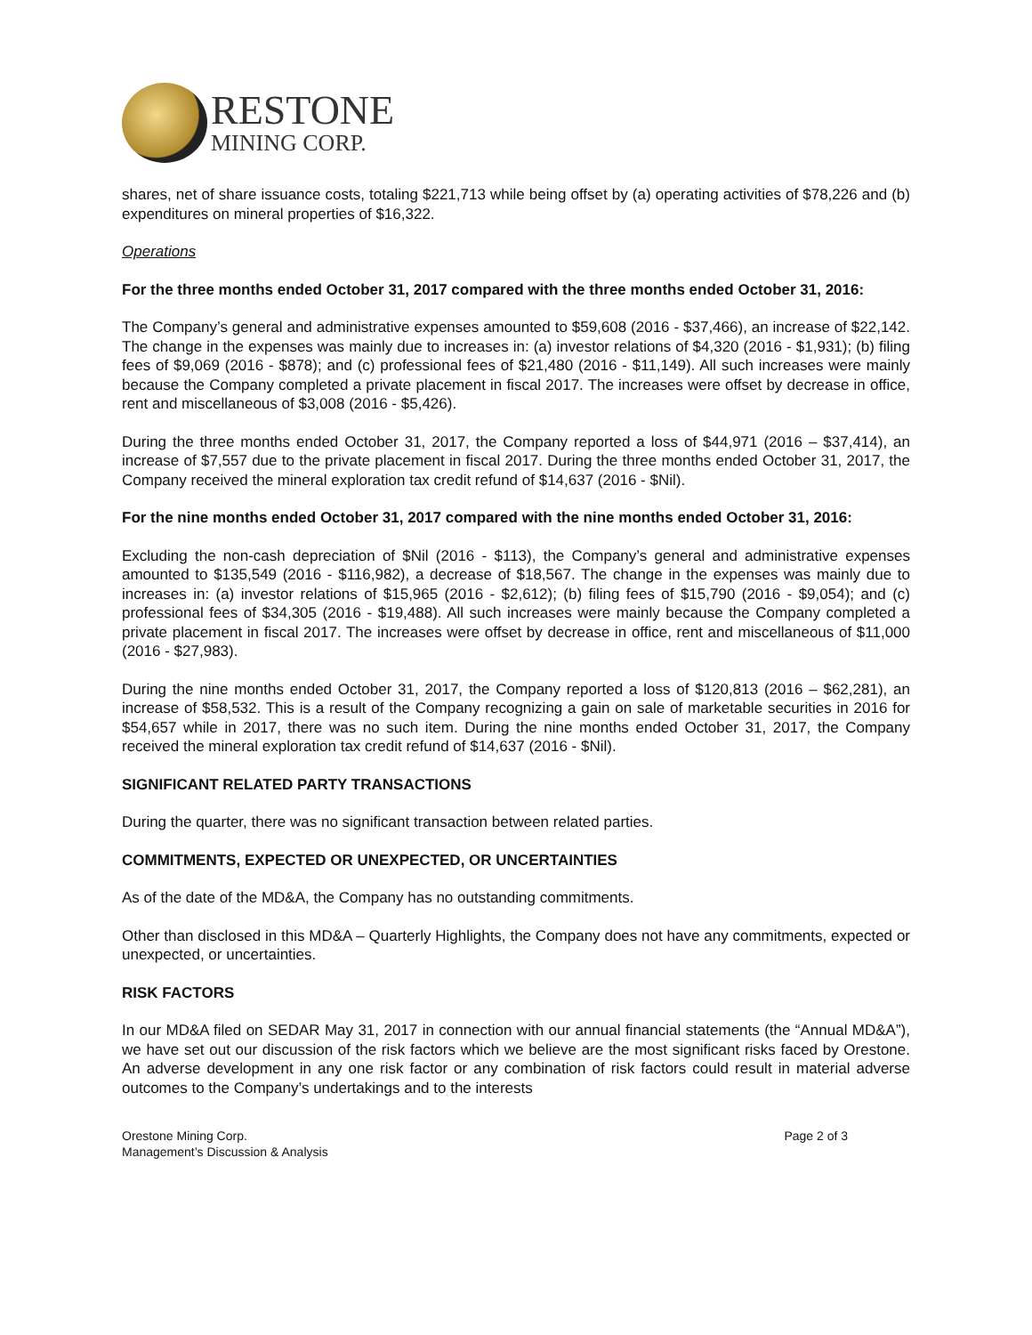RESTONE
MINING CORP.
shares, net of share issuance costs, totaling $221,713 while being offset by (a) operating activities of $78,226 and (b) expenditures on mineral properties of $16,322.
Operations
For the three months ended October 31, 2017 compared with the three months ended October 31, 2016:
The Company’s general and administrative expenses amounted to $59,608 (2016 - $37,466), an increase of $22,142. The change in the expenses was mainly due to increases in: (a) investor relations of $4,320 (2016 - $1,931); (b) filing fees of $9,069 (2016 - $878); and (c) professional fees of $21,480 (2016 - $11,149). All such increases were mainly because the Company completed a private placement in fiscal 2017. The increases were offset by decrease in office, rent and miscellaneous of $3,008 (2016 - $5,426).
During the three months ended October 31, 2017, the Company reported a loss of $44,971 (2016 – $37,414), an increase of $7,557 due to the private placement in fiscal 2017. During the three months ended October 31, 2017, the Company received the mineral exploration tax credit refund of $14,637 (2016 - $Nil).
For the nine months ended October 31, 2017 compared with the nine months ended October 31, 2016:
Excluding the non-cash depreciation of $Nil (2016 - $113), the Company’s general and administrative expenses amounted to $135,549 (2016 - $116,982), a decrease of $18,567. The change in the expenses was mainly due to increases in: (a) investor relations of $15,965 (2016 - $2,612); (b) filing fees of $15,790 (2016 - $9,054); and (c) professional fees of $34,305 (2016 - $19,488). All such increases were mainly because the Company completed a private placement in fiscal 2017. The increases were offset by decrease in office, rent and miscellaneous of $11,000 (2016 - $27,983).
During the nine months ended October 31, 2017, the Company reported a loss of $120,813 (2016 – $62,281), an increase of $58,532. This is a result of the Company recognizing a gain on sale of marketable securities in 2016 for $54,657 while in 2017, there was no such item. During the nine months ended October 31, 2017, the Company received the mineral exploration tax credit refund of $14,637 (2016 - $Nil).
SIGNIFICANT RELATED PARTY TRANSACTIONS
During the quarter, there was no significant transaction between related parties.
COMMITMENTS, EXPECTED OR UNEXPECTED, OR UNCERTAINTIES
As of the date of the MD&A, the Company has no outstanding commitments.
Other than disclosed in this MD&A – Quarterly Highlights, the Company does not have any commitments, expected or unexpected, or uncertainties.
RISK FACTORS
In our MD&A filed on SEDAR May 31, 2017 in connection with our annual financial statements (the “Annual MD&A”), we have set out our discussion of the risk factors which we believe are the most significant risks faced by Orestone. An adverse development in any one risk factor or any combination of risk factors could result in material adverse outcomes to the Company’s undertakings and to the interests
Orestone Mining Corp.
Management’s Discussion & Analysis
Page 2 of 3